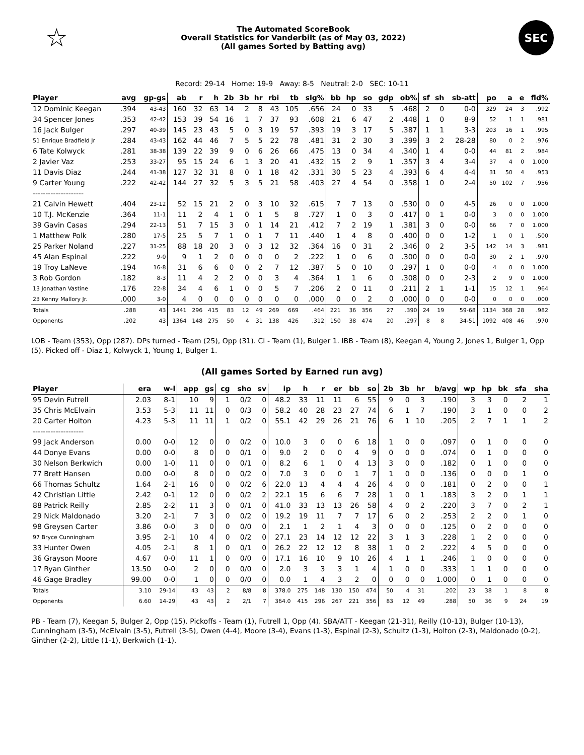☆
The Automated ScoreBook
Overall Statistics for Vanderbilt (as of May 03, 2022)
(All games Sorted by Batting avg)
SEC
Record: 29-14 Home: 19-9 Away: 8-5 Neutral: 2-0 SEC: 10-11
| Player | avg | gp-gs | ab | r | h | 2b | 3b | hr | rbi | tb | slg% | bb | hp | so | gdp | ob% | sf | sh | sb-att | po | a | e | fld% |
| --- | --- | --- | --- | --- | --- | --- | --- | --- | --- | --- | --- | --- | --- | --- | --- | --- | --- | --- | --- | --- | --- | --- | --- |
| 12 Dominic Keegan | .394 | 43-43 | 160 | 32 | 63 | 14 | 2 | 8 | 43 | 105 | .656 | 24 | 0 | 33 | 5 | .468 | 2 | 0 | 0-0 | 329 | 24 | 3 | .992 |
| 34 Spencer Jones | .353 | 42-42 | 153 | 39 | 54 | 16 | 1 | 7 | 37 | 93 | .608 | 21 | 6 | 47 | 2 | .448 | 1 | 0 | 8-9 | 52 | 1 | 1 | .981 |
| 16 Jack Bulger | .297 | 40-39 | 145 | 23 | 43 | 5 | 0 | 3 | 19 | 57 | .393 | 19 | 3 | 17 | 5 | .387 | 1 | 1 | 3-3 | 203 | 16 | 1 | .995 |
| 51 Enrique Bradfield Jr | .284 | 43-43 | 162 | 44 | 46 | 7 | 5 | 5 | 22 | 78 | .481 | 31 | 2 | 30 | 3 | .399 | 3 | 2 | 28-28 | 80 | 0 | 2 | .976 |
| 6 Tate Kolwyck | .281 | 38-38 | 139 | 22 | 39 | 9 | 0 | 6 | 26 | 66 | .475 | 13 | 0 | 34 | 4 | .340 | 1 | 4 | 0-0 | 44 | 81 | 2 | .984 |
| 2 Javier Vaz | .253 | 33-27 | 95 | 15 | 24 | 6 | 1 | 3 | 20 | 41 | .432 | 15 | 2 | 9 | 1 | .357 | 3 | 4 | 3-4 | 37 | 4 | 0 | 1.000 |
| 11 Davis Diaz | .244 | 41-38 | 127 | 32 | 31 | 8 | 0 | 1 | 18 | 42 | .331 | 30 | 5 | 23 | 4 | .393 | 6 | 4 | 4-4 | 31 | 50 | 4 | .953 |
| 9 Carter Young | .222 | 42-42 | 144 | 27 | 32 | 5 | 3 | 5 | 21 | 58 | .403 | 27 | 4 | 54 | 0 | .358 | 1 | 0 | 2-4 | 50 | 102 | 7 | .956 |
| -------------------- | | | | | | | | | | | | | | | | | | | | | | | |
| 21 Calvin Hewett | .404 | 23-12 | 52 | 15 | 21 | 2 | 0 | 3 | 10 | 32 | .615 | 7 | 7 | 13 | 0 | .530 | 0 | 0 | 4-5 | 26 | 0 | 0 | 1.000 |
| 10 T.J. McKenzie | .364 | 11-1 | 11 | 2 | 4 | 1 | 0 | 1 | 5 | 8 | .727 | 1 | 0 | 3 | 0 | .417 | 0 | 1 | 0-0 | 3 | 0 | 0 | 1.000 |
| 39 Gavin Casas | .294 | 22-13 | 51 | 7 | 15 | 3 | 0 | 1 | 14 | 21 | .412 | 7 | 2 | 19 | 1 | .381 | 3 | 0 | 0-0 | 66 | 7 | 0 | 1.000 |
| 1 Matthew Polk | .280 | 17-5 | 25 | 5 | 7 | 1 | 0 | 1 | 7 | 11 | .440 | 1 | 4 | 8 | 0 | .400 | 0 | 0 | 1-2 | 1 | 0 | 1 | .500 |
| 25 Parker Noland | .227 | 31-25 | 88 | 18 | 20 | 3 | 0 | 3 | 12 | 32 | .364 | 16 | 0 | 31 | 2 | .346 | 0 | 2 | 3-5 | 142 | 14 | 3 | .981 |
| 45 Alan Espinal | .222 | 9-0 | 9 | 1 | 2 | 0 | 0 | 0 | 0 | 2 | .222 | 1 | 0 | 6 | 0 | .300 | 0 | 0 | 0-0 | 30 | 2 | 1 | .970 |
| 19 Troy LaNeve | .194 | 16-8 | 31 | 6 | 6 | 0 | 0 | 2 | 7 | 12 | .387 | 5 | 0 | 10 | 0 | .297 | 1 | 0 | 0-0 | 4 | 0 | 0 | 1.000 |
| 3 Rob Gordon | .182 | 8-3 | 11 | 4 | 2 | 2 | 0 | 0 | 3 | 4 | .364 | 1 | 1 | 6 | 0 | .308 | 0 | 0 | 2-3 | 2 | 9 | 0 | 1.000 |
| 13 Jonathan Vastine | .176 | 22-8 | 34 | 4 | 6 | 1 | 0 | 0 | 5 | 7 | .206 | 2 | 0 | 11 | 0 | .211 | 2 | 1 | 1-1 | 15 | 12 | 1 | .964 |
| 23 Kenny Mallory Jr. | .000 | 3-0 | 4 | 0 | 0 | 0 | 0 | 0 | 0 | 0 | .000 | 0 | 0 | 2 | 0 | .000 | 0 | 0 | 0-0 | 0 | 0 | 0 | .000 |
| Totals | .288 | 43 | 1441 | 296 | 415 | 83 | 12 | 49 | 269 | 669 | .464 | 221 | 36 | 356 | 27 | .390 | 24 | 19 | 59-68 | 1134 | 368 | 28 | .982 |
| Opponents | .202 | 43 | 1364 | 148 | 275 | 50 | 4 | 31 | 138 | 426 | .312 | 150 | 38 | 474 | 20 | .297 | 8 | 8 | 34-51 | 1092 | 408 | 46 | .970 |
LOB - Team (353), Opp (287). DPs turned - Team (25), Opp (31). CI - Team (1), Bulger 1. IBB - Team (8), Keegan 4, Young 2, Jones 1, Bulger 1, Opp (5). Picked off - Diaz 1, Kolwyck 1, Young 1, Bulger 1.
(All games Sorted by Earned run avg)
| Player | era | w-l | app | gs | cg | sho | sv | ip | h | r | er | bb | so | 2b | 3b | hr | b/avg | wp | hp | bk | sfa | sha |
| --- | --- | --- | --- | --- | --- | --- | --- | --- | --- | --- | --- | --- | --- | --- | --- | --- | --- | --- | --- | --- | --- | --- |
| 95 Devin Futrell | 2.03 | 8-1 | 10 | 9 | 1 | 0/2 | 0 | 48.2 | 33 | 11 | 11 | 6 | 55 | 9 | 0 | 3 | .190 | 3 | 3 | 0 | 2 | 1 |
| 35 Chris McElvain | 3.53 | 5-3 | 11 | 11 | 0 | 0/3 | 0 | 58.2 | 40 | 28 | 23 | 27 | 74 | 6 | 1 | 7 | .190 | 3 | 1 | 0 | 0 | 2 |
| 20 Carter Holton | 4.23 | 5-3 | 11 | 11 | 1 | 0/2 | 0 | 55.1 | 42 | 29 | 26 | 21 | 76 | 6 | 1 | 10 | .205 | 2 | 7 | 1 | 1 | 2 |
| -------------------- | | | | | | | | | | | | | | | | | | | | | | |
| 99 Jack Anderson | 0.00 | 0-0 | 12 | 0 | 0 | 0/2 | 0 | 10.0 | 3 | 0 | 0 | 6 | 18 | 1 | 0 | 0 | .097 | 0 | 1 | 0 | 0 | 0 |
| 44 Donye Evans | 0.00 | 0-0 | 8 | 0 | 0 | 0/1 | 0 | 9.0 | 2 | 0 | 0 | 4 | 9 | 0 | 0 | 0 | .074 | 0 | 1 | 0 | 0 | 0 |
| 30 Nelson Berkwich | 0.00 | 1-0 | 11 | 0 | 0 | 0/1 | 0 | 8.2 | 6 | 1 | 0 | 4 | 13 | 3 | 0 | 0 | .182 | 0 | 1 | 0 | 0 | 0 |
| 77 Brett Hansen | 0.00 | 0-0 | 8 | 0 | 0 | 0/2 | 0 | 7.0 | 3 | 0 | 0 | 1 | 7 | 1 | 0 | 0 | .136 | 0 | 0 | 0 | 1 | 0 |
| 66 Thomas Schultz | 1.64 | 2-1 | 16 | 0 | 0 | 0/2 | 6 | 22.0 | 13 | 4 | 4 | 4 | 26 | 4 | 0 | 0 | .181 | 0 | 2 | 0 | 0 | 1 |
| 42 Christian Little | 2.42 | 0-1 | 12 | 0 | 0 | 0/2 | 2 | 22.1 | 15 | 6 | 6 | 7 | 28 | 1 | 0 | 1 | .183 | 3 | 2 | 0 | 1 | 1 |
| 88 Patrick Reilly | 2.85 | 2-2 | 11 | 3 | 0 | 0/1 | 0 | 41.0 | 33 | 13 | 13 | 26 | 58 | 4 | 0 | 2 | .220 | 3 | 7 | 0 | 2 | 1 |
| 29 Nick Maldonado | 3.20 | 2-1 | 7 | 3 | 0 | 0/2 | 0 | 19.2 | 19 | 11 | 7 | 7 | 17 | 6 | 0 | 2 | .253 | 2 | 2 | 0 | 1 | 0 |
| 98 Greysen Carter | 3.86 | 0-0 | 3 | 0 | 0 | 0/0 | 0 | 2.1 | 1 | 2 | 1 | 4 | 3 | 0 | 0 | 0 | .125 | 0 | 2 | 0 | 0 | 0 |
| 97 Bryce Cunningham | 3.95 | 2-1 | 10 | 4 | 0 | 0/2 | 0 | 27.1 | 23 | 14 | 12 | 12 | 22 | 3 | 1 | 3 | .228 | 1 | 2 | 0 | 0 | 0 |
| 33 Hunter Owen | 4.05 | 2-1 | 8 | 1 | 0 | 0/1 | 0 | 26.2 | 22 | 12 | 12 | 8 | 38 | 1 | 0 | 2 | .222 | 4 | 5 | 0 | 0 | 0 |
| 36 Grayson Moore | 4.67 | 0-0 | 11 | 1 | 0 | 0/0 | 0 | 17.1 | 16 | 10 | 9 | 10 | 26 | 4 | 1 | 1 | .246 | 1 | 0 | 0 | 0 | 0 |
| 17 Ryan Ginther | 13.50 | 0-0 | 2 | 0 | 0 | 0/0 | 0 | 2.0 | 3 | 3 | 3 | 1 | 4 | 1 | 0 | 0 | .333 | 1 | 1 | 0 | 0 | 0 |
| 46 Gage Bradley | 99.00 | 0-0 | 1 | 0 | 0 | 0/0 | 0 | 0.0 | 1 | 4 | 3 | 2 | 0 | 0 | 0 | 0 | 1.000 | 0 | 1 | 0 | 0 | 0 |
| Totals | 3.10 | 29-14 | 43 | 43 | 2 | 8/8 | 8 | 378.0 | 275 | 148 | 130 | 150 | 474 | 50 | 4 | 31 | .202 | 23 | 38 | 1 | 8 | 8 |
| Opponents | 6.60 | 14-29 | 43 | 43 | 2 | 2/1 | 7 | 364.0 | 415 | 296 | 267 | 221 | 356 | 83 | 12 | 49 | .288 | 50 | 36 | 9 | 24 | 19 |
PB - Team (7), Keegan 5, Bulger 2, Opp (15). Pickoffs - Team (1), Futrell 1, Opp (4). SBA/ATT - Keegan (21-31), Reilly (10-13), Bulger (10-13), Cunningham (3-5), McElvain (3-5), Futrell (3-5), Owen (4-4), Moore (3-4), Evans (1-3), Espinal (2-3), Schultz (1-3), Holton (2-3), Maldonado (0-2), Ginther (2-2), Little (1-1), Berkwich (1-1).